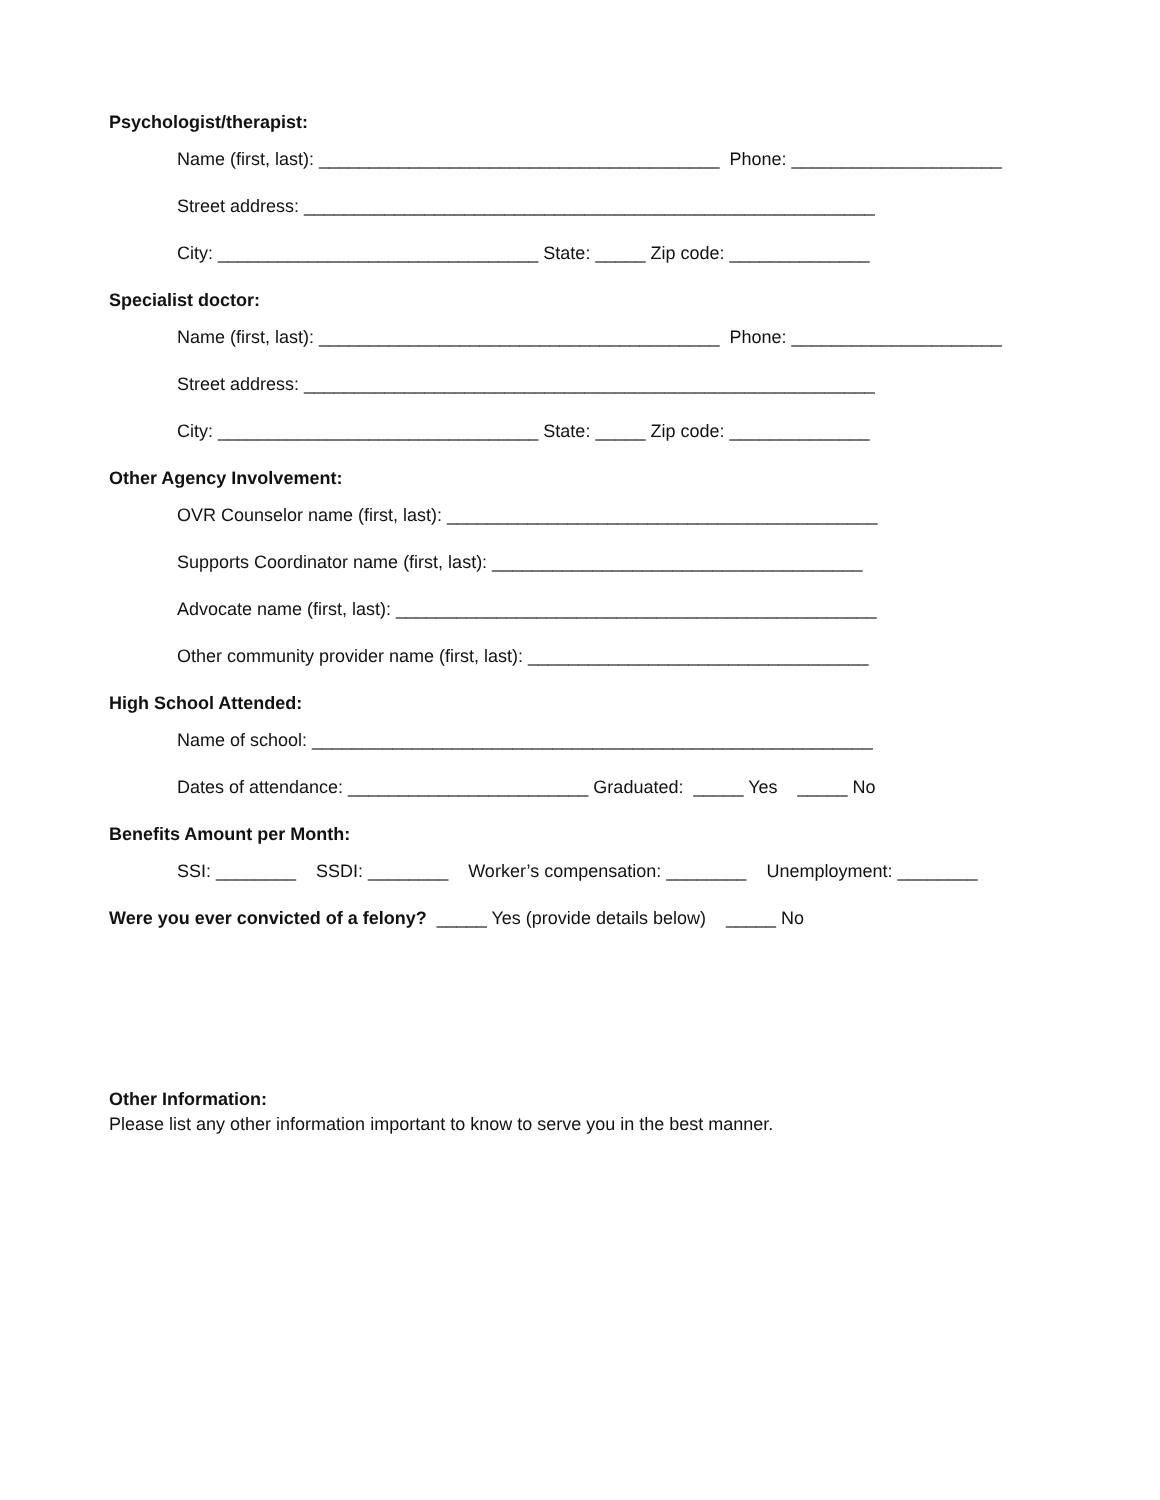Psychologist/therapist:
Name (first, last): ________________________________________ Phone: _____________________
Street address: _________________________________________________________
City: ________________________________ State: _____ Zip code: ______________
Specialist doctor:
Name (first, last): ________________________________________ Phone: _____________________
Street address: _________________________________________________________
City: ________________________________ State: _____ Zip code: ______________
Other Agency Involvement:
OVR Counselor name (first, last): ___________________________________________
Supports Coordinator name (first, last): _____________________________________
Advocate name (first, last): ________________________________________________
Other community provider name (first, last): __________________________________
High School Attended:
Name of school: ________________________________________________________
Dates of attendance: ________________________ Graduated: _____ Yes _____ No
Benefits Amount per Month:
SSI: ________ SSDI: ________ Worker’s compensation: ________ Unemployment: ________
Were you ever convicted of a felony? _____ Yes (provide details below) _____ No
Other Information:
Please list any other information important to know to serve you in the best manner.